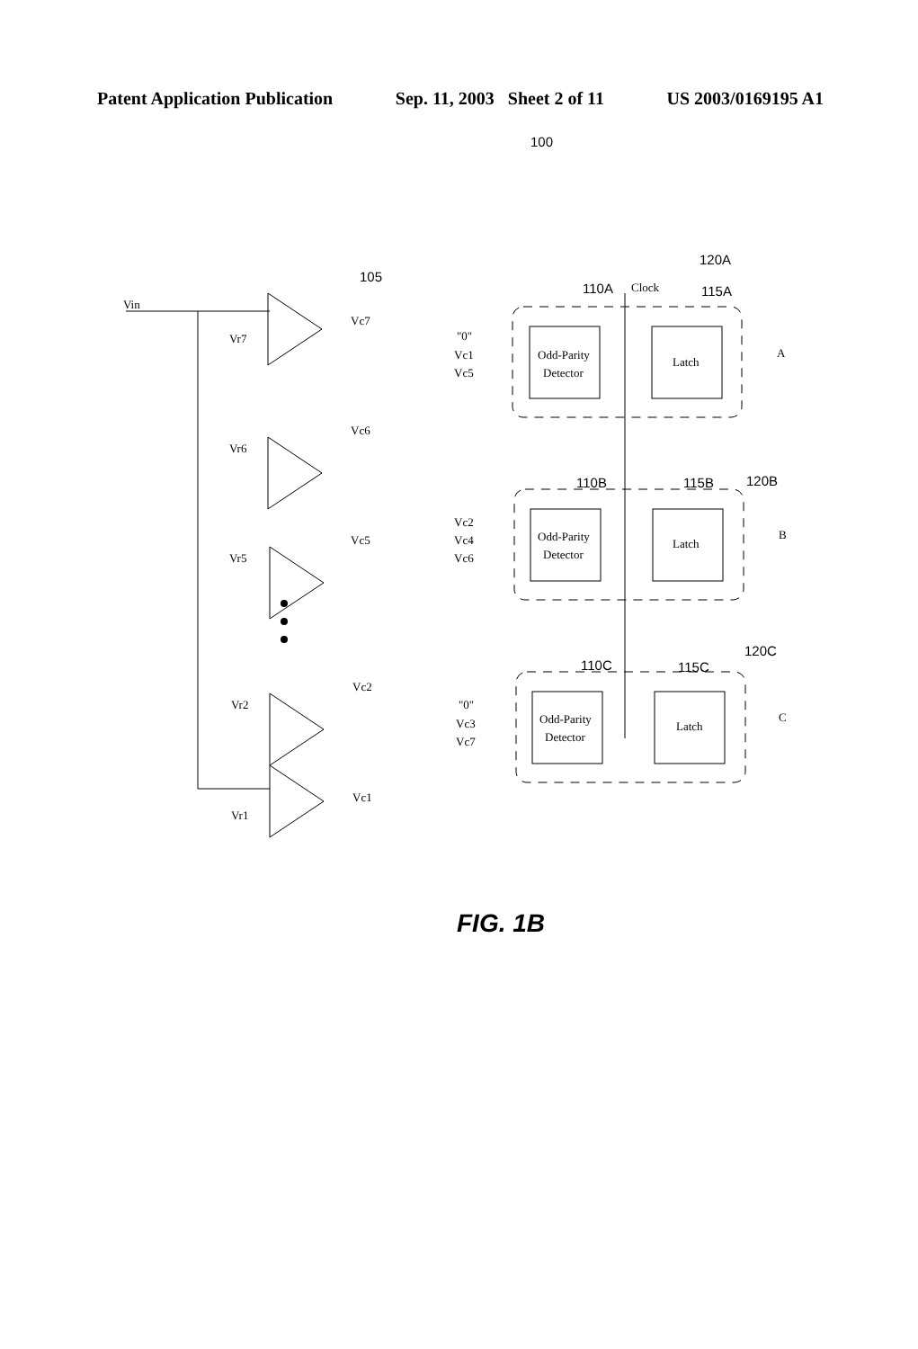Patent Application Publication Sep. 11, 2003 Sheet 2 of 11 US 2003/0169195 A1
100
105
120A
110A
115A
110B
115B
120B
110C
115C
120C
FIG. 1B
Vin
Clock
Vc7
Vr7
Vc6
Vr6
Vc5
Vr5
Vc2
Vr2
Vc1
Vr1
"0"
Vc1
Vc5
Odd-Parity
Detector
Latch
A
Vc2
Vc4
Vc6
Odd-Parity
Detector
Latch
B
"0"
Vc3
Vc7
Odd-Parity
Detector
Latch
C